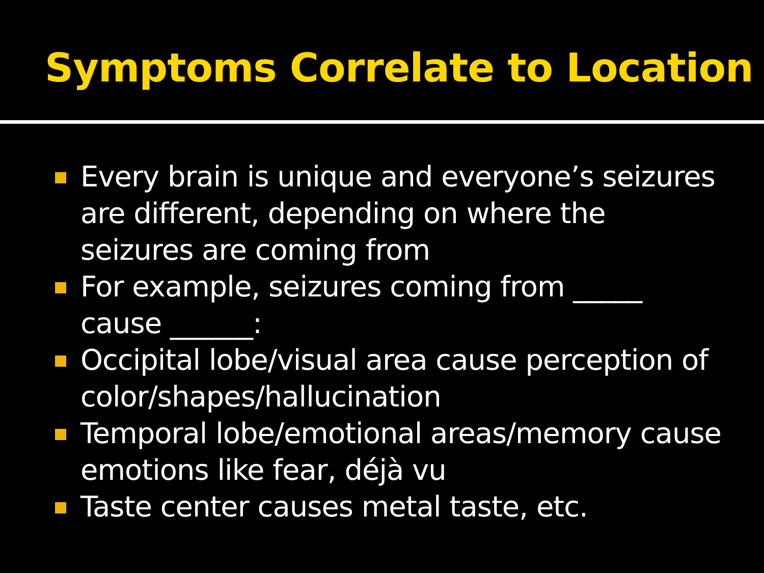Symptoms Correlate to Location
Every brain is unique and everyone’s seizures are different, depending on where the seizures are coming from
For example, seizures coming from _____ cause ______:
Occipital lobe/visual area cause perception of color/shapes/hallucination
Temporal lobe/emotional areas/memory cause emotions like fear, déjà vu
Taste center causes metal taste, etc.